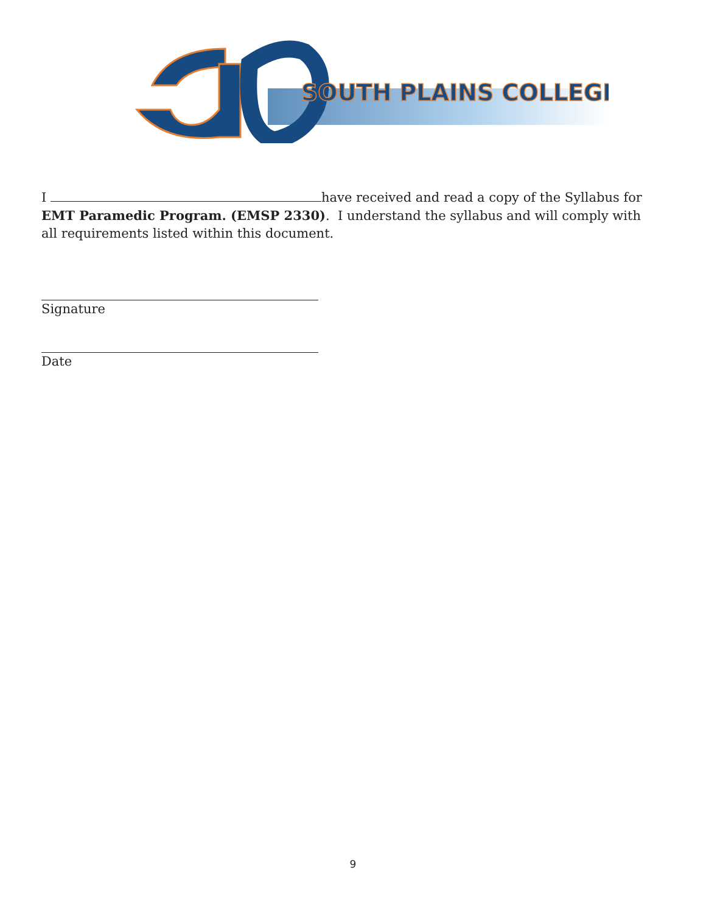SOUTH PLAINS COLLEGE
I have received and read a copy of the Syllabus for EMT Paramedic Program. (EMSP 2330). I understand the syllabus and will comply with all requirements listed within this document.
Signature
Date
9